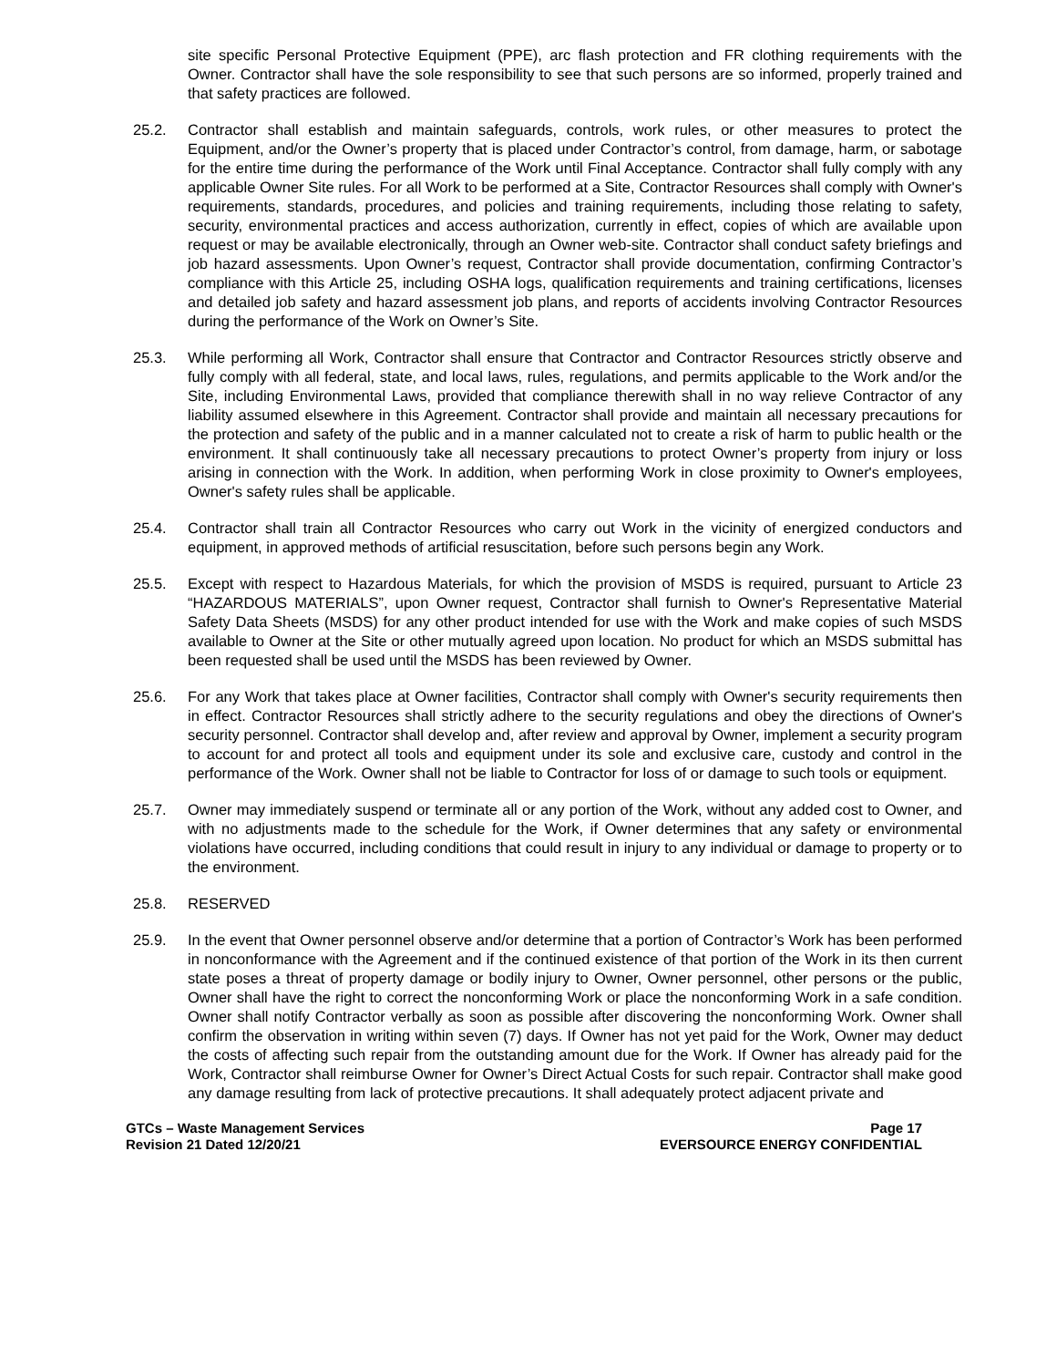site specific Personal Protective Equipment (PPE), arc flash protection and FR clothing requirements with the Owner. Contractor shall have the sole responsibility to see that such persons are so informed, properly trained and that safety practices are followed.
25.2. Contractor shall establish and maintain safeguards, controls, work rules, or other measures to protect the Equipment, and/or the Owner’s property that is placed under Contractor’s control, from damage, harm, or sabotage for the entire time during the performance of the Work until Final Acceptance. Contractor shall fully comply with any applicable Owner Site rules. For all Work to be performed at a Site, Contractor Resources shall comply with Owner's requirements, standards, procedures, and policies and training requirements, including those relating to safety, security, environmental practices and access authorization, currently in effect, copies of which are available upon request or may be available electronically, through an Owner web-site. Contractor shall conduct safety briefings and job hazard assessments. Upon Owner’s request, Contractor shall provide documentation, confirming Contractor’s compliance with this Article 25, including OSHA logs, qualification requirements and training certifications, licenses and detailed job safety and hazard assessment job plans, and reports of accidents involving Contractor Resources during the performance of the Work on Owner’s Site.
25.3. While performing all Work, Contractor shall ensure that Contractor and Contractor Resources strictly observe and fully comply with all federal, state, and local laws, rules, regulations, and permits applicable to the Work and/or the Site, including Environmental Laws, provided that compliance therewith shall in no way relieve Contractor of any liability assumed elsewhere in this Agreement. Contractor shall provide and maintain all necessary precautions for the protection and safety of the public and in a manner calculated not to create a risk of harm to public health or the environment. It shall continuously take all necessary precautions to protect Owner’s property from injury or loss arising in connection with the Work. In addition, when performing Work in close proximity to Owner's employees, Owner's safety rules shall be applicable.
25.4. Contractor shall train all Contractor Resources who carry out Work in the vicinity of energized conductors and equipment, in approved methods of artificial resuscitation, before such persons begin any Work.
25.5. Except with respect to Hazardous Materials, for which the provision of MSDS is required, pursuant to Article 23 “HAZARDOUS MATERIALS”, upon Owner request, Contractor shall furnish to Owner's Representative Material Safety Data Sheets (MSDS) for any other product intended for use with the Work and make copies of such MSDS available to Owner at the Site or other mutually agreed upon location. No product for which an MSDS submittal has been requested shall be used until the MSDS has been reviewed by Owner.
25.6. For any Work that takes place at Owner facilities, Contractor shall comply with Owner's security requirements then in effect. Contractor Resources shall strictly adhere to the security regulations and obey the directions of Owner's security personnel. Contractor shall develop and, after review and approval by Owner, implement a security program to account for and protect all tools and equipment under its sole and exclusive care, custody and control in the performance of the Work. Owner shall not be liable to Contractor for loss of or damage to such tools or equipment.
25.7. Owner may immediately suspend or terminate all or any portion of the Work, without any added cost to Owner, and with no adjustments made to the schedule for the Work, if Owner determines that any safety or environmental violations have occurred, including conditions that could result in injury to any individual or damage to property or to the environment.
25.8. RESERVED
25.9. In the event that Owner personnel observe and/or determine that a portion of Contractor’s Work has been performed in nonconformance with the Agreement and if the continued existence of that portion of the Work in its then current state poses a threat of property damage or bodily injury to Owner, Owner personnel, other persons or the public, Owner shall have the right to correct the nonconforming Work or place the nonconforming Work in a safe condition. Owner shall notify Contractor verbally as soon as possible after discovering the nonconforming Work. Owner shall confirm the observation in writing within seven (7) days. If Owner has not yet paid for the Work, Owner may deduct the costs of affecting such repair from the outstanding amount due for the Work. If Owner has already paid for the Work, Contractor shall reimburse Owner for Owner’s Direct Actual Costs for such repair. Contractor shall make good any damage resulting from lack of protective precautions. It shall adequately protect adjacent private and
GTCs – Waste Management Services
Revision 21 Dated 12/20/21
Page 17
EVERSOURCE ENERGY CONFIDENTIAL